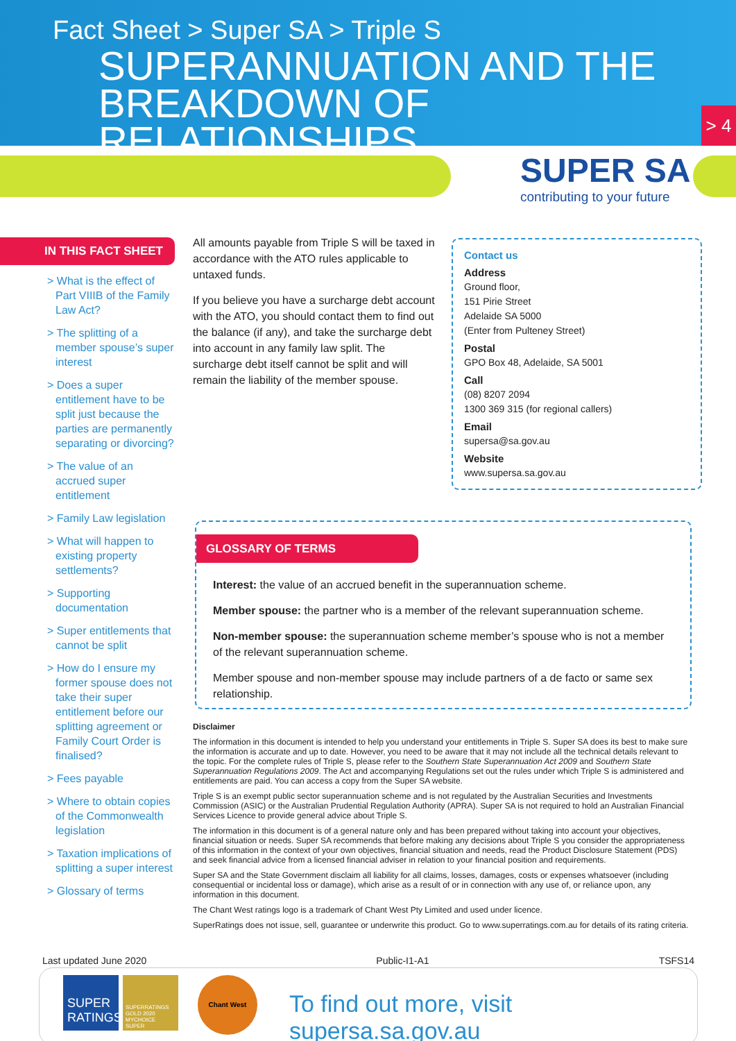Fact Sheet > Super SA > Triple S
SUPERANNUATION AND THE
BREAKDOWN OF RELATIONSHIPS
> 4
SUPER SA
contributing to your future
IN THIS FACT SHEET
> What is the effect of Part VIIIB of the Family Law Act?
> The splitting of a member spouse’s super interest
> Does a super entitlement have to be split just because the parties are permanently separating or divorcing?
> The value of an accrued super entitlement
> Family Law legislation
> What will happen to existing property settlements?
> Supporting documentation
> Super entitlements that cannot be split
> How do I ensure my former spouse does not take their super entitlement before our splitting agreement or Family Court Order is finalised?
> Fees payable
> Where to obtain copies of the Commonwealth legislation
> Taxation implications of splitting a super interest
> Glossary of terms
All amounts payable from Triple S will be taxed in accordance with the ATO rules applicable to untaxed funds.
If you believe you have a surcharge debt account with the ATO, you should contact them to find out the balance (if any), and take the surcharge debt into account in any family law split. The surcharge debt itself cannot be split and will remain the liability of the member spouse.
Contact us
Address
Ground floor,
151 Pirie Street
Adelaide SA 5000
(Enter from Pulteney Street)
Postal
GPO Box 48, Adelaide, SA 5001
Call
(08) 8207 2094
1300 369 315 (for regional callers)
Email
supersa@sa.gov.au
Website
www.supersa.sa.gov.au
GLOSSARY OF TERMS
Interest: the value of an accrued benefit in the superannuation scheme.
Member spouse: the partner who is a member of the relevant superannuation scheme.
Non-member spouse: the superannuation scheme member’s spouse who is not a member of the relevant superannuation scheme.
Member spouse and non-member spouse may include partners of a de facto or same sex relationship.
Disclaimer
The information in this document is intended to help you understand your entitlements in Triple S. Super SA does its best to make sure the information is accurate and up to date. However, you need to be aware that it may not include all the technical details relevant to the topic. For the complete rules of Triple S, please refer to the Southern State Superannuation Act 2009 and Southern State Superannuation Regulations 2009. The Act and accompanying Regulations set out the rules under which Triple S is administered and entitlements are paid. You can access a copy from the Super SA website.
Triple S is an exempt public sector superannuation scheme and is not regulated by the Australian Securities and Investments Commission (ASIC) or the Australian Prudential Regulation Authority (APRA). Super SA is not required to hold an Australian Financial Services Licence to provide general advice about Triple S.
The information in this document is of a general nature only and has been prepared without taking into account your objectives, financial situation or needs. Super SA recommends that before making any decisions about Triple S you consider the appropriateness of this information in the context of your own objectives, financial situation and needs, read the Product Disclosure Statement (PDS) and seek financial advice from a licensed financial adviser in relation to your financial position and requirements.
Super SA and the State Government disclaim all liability for all claims, losses, damages, costs or expenses whatsoever (including consequential or incidental loss or damage), which arise as a result of or in connection with any use of, or reliance upon, any information in this document.
The Chant West ratings logo is a trademark of Chant West Pty Limited and used under licence.
SuperRatings does not issue, sell, guarantee or underwrite this product. Go to www.superratings.com.au for details of its rating criteria.
Last updated June 2020 Public-I1-A1 TSFS14
SUPER
RATINGS
SUPERRATINGS GOLD 2020 MYCHOICE SUPER
Chant West
To find out more, visit supersa.sa.gov.au